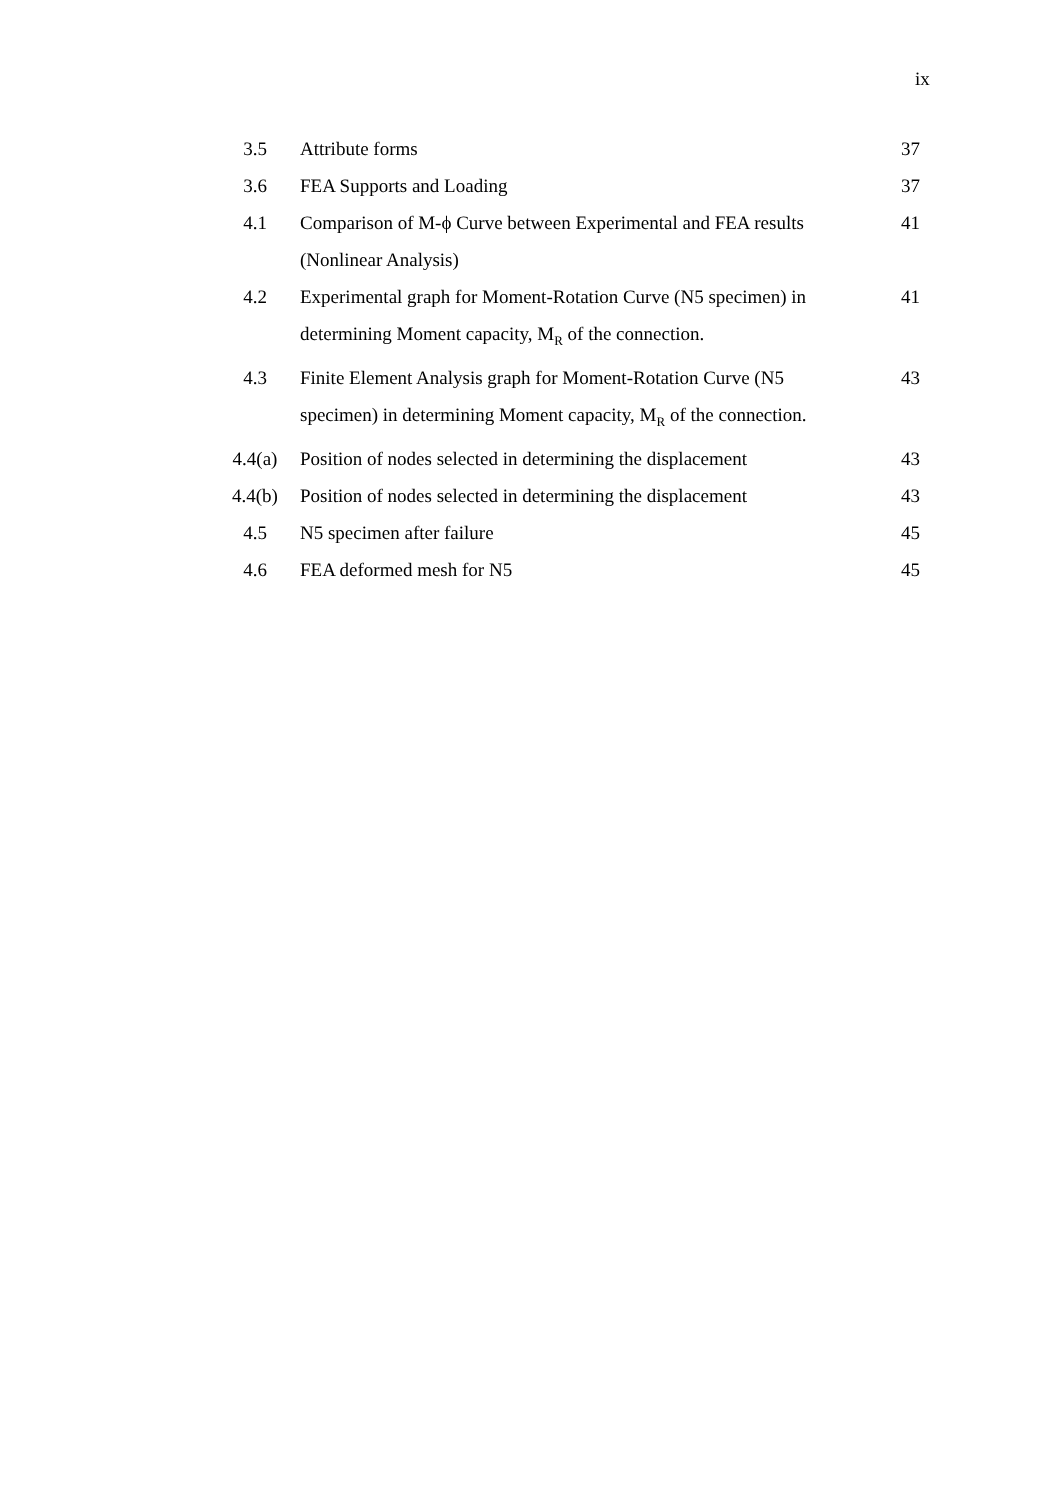ix
| 3.5 | Attribute forms | 37 |
| 3.6 | FEA Supports and Loading | 37 |
| 4.1 | Comparison of M-ϕ Curve between Experimental and FEA results (Nonlinear Analysis) | 41 |
| 4.2 | Experimental graph for Moment-Rotation Curve (N5 specimen) in determining Moment capacity, M<sub>R</sub> of the connection. | 41 |
| 4.3 | Finite Element Analysis graph for Moment-Rotation Curve (N5 specimen) in determining Moment capacity, M<sub>R</sub> of the connection. | 43 |
| 4.4(a) | Position of nodes selected in determining the displacement | 43 |
| 4.4(b) | Position of nodes selected in determining the displacement | 43 |
| 4.5 | N5 specimen after failure | 45 |
| 4.6 | FEA deformed mesh for N5 | 45 |